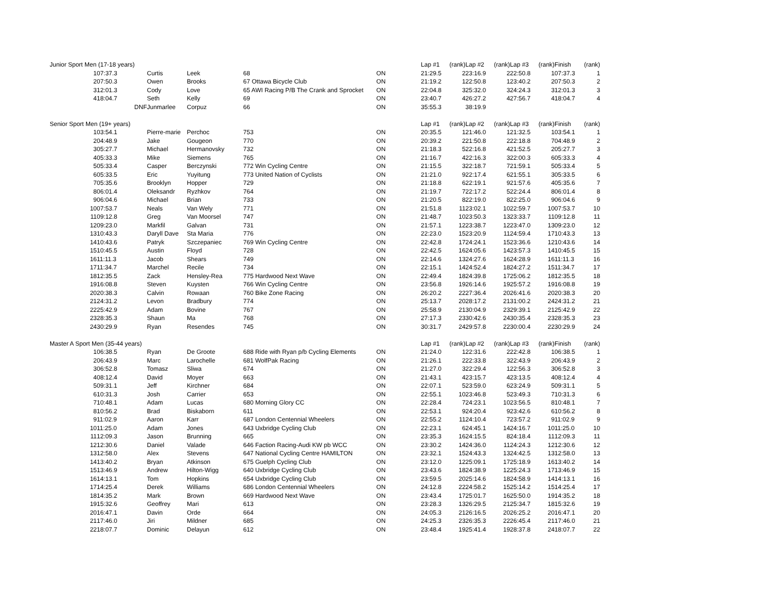| Junior Sport Men (17-18 years) | | | | | | | Lap #1 | (rank) | Lap #2 | (rank) | Lap #3 | (rank) | Finish | (rank) |
| --- | --- | --- | --- | --- | --- | --- | --- | --- | --- | --- | --- | --- | --- | --- |
| 1 | 07:37.3 | | Curtis | Leek | 68 | ON | 21:29.5 | 2 | 23:16.9 | 2 | 22:50.8 | 1 | 07:37.3 | 1 |
| 2 | 07:50.3 | | Owen | Brooks | 67 Ottawa Bicycle Club | ON | 21:19.2 | 1 | 22:50.8 | 1 | 23:40.2 | 2 | 07:50.3 | 2 |
| 3 | 12:01.3 | | Cody | Love | 65 AWI Racing P/B The Crank and Sprocket | ON | 22:04.8 | 3 | 25:32.0 | 3 | 24:24.3 | 3 | 12:01.3 | 3 |
| 4 | 18:04.7 | | Seth | Kelly | 69 | ON | 23:40.7 | 4 | 26:27.2 | 4 | 27:56.7 | 4 | 18:04.7 | 4 |
| | | DNF | Junmarlee | Corpuz | 66 | ON | 35:55.3 | | 38:19.9 | | | | | |
| Senior Sport Men (19+ years) | | | | | | | Lap #1 | (rank) | Lap #2 | (rank) | Lap #3 | (rank) | Finish | (rank) |
| 1 | 03:54.1 | | Pierre-marie | Perchoc | 753 | ON | 20:35.5 | 1 | 21:46.0 | 1 | 21:32.5 | 1 | 03:54.1 | 1 |
| 2 | 04:48.9 | | Jake | Gougeon | 770 | ON | 20:39.2 | 2 | 21:50.8 | 2 | 22:18.8 | 7 | 04:48.9 | 2 |
| 3 | 05:27.7 | | Michael | Hermanovsky | 732 | ON | 21:18.3 | 5 | 22:16.8 | 4 | 21:52.5 | 2 | 05:27.7 | 3 |
| 4 | 05:33.3 | | Mike | Siemens | 765 | ON | 21:16.7 | 4 | 22:16.3 | 3 | 22:00.3 | 6 | 05:33.3 | 4 |
| 5 | 05:33.4 | | Casper | Berczynski | 772 Win Cycling Centre | ON | 21:15.5 | 3 | 22:18.7 | 7 | 21:59.1 | 5 | 05:33.4 | 5 |
| 6 | 05:33.5 | | Eric | Yuyitung | 773 United Nation of Cyclists | ON | 21:21.0 | 9 | 22:17.4 | 6 | 21:55.1 | 3 | 05:33.5 | 6 |
| 7 | 05:35.6 | | Brooklyn | Hopper | 729 | ON | 21:18.8 | 6 | 22:19.1 | 9 | 21:57.6 | 4 | 05:35.6 | 7 |
| 8 | 06:01.4 | | Oleksandr | Ryzhkov | 764 | ON | 21:19.7 | 7 | 22:17.2 | 5 | 22:24.4 | 8 | 06:01.4 | 8 |
| 9 | 06:04.6 | | Michael | Brian | 733 | ON | 21:20.5 | 8 | 22:19.0 | 8 | 22:25.0 | 9 | 06:04.6 | 9 |
| 10 | 07:53.7 | | Neals | Van Wely | 771 | ON | 21:51.8 | 11 | 23:02.1 | 10 | 22:59.7 | 10 | 07:53.7 | 10 |
| 11 | 09:12.8 | | Greg | Van Moorsel | 747 | ON | 21:48.7 | 10 | 23:50.3 | 13 | 23:33.7 | 11 | 09:12.8 | 11 |
| 12 | 09:23.0 | | Markfil | Galvan | 731 | ON | 21:57.1 | 12 | 23:38.7 | 12 | 23:47.0 | 13 | 09:23.0 | 12 |
| 13 | 10:43.3 | | Daryll Dave | Sta Maria | 776 | ON | 22:23.0 | 15 | 23:20.9 | 11 | 24:59.4 | 17 | 10:43.3 | 13 |
| 14 | 10:43.6 | | Patryk | Szczepaniec | 769 Win Cycling Centre | ON | 22:42.8 | 17 | 24:24.1 | 15 | 23:36.6 | 12 | 10:43.6 | 14 |
| 15 | 10:45.5 | | Austin | Floyd | 728 | ON | 22:42.5 | 16 | 24:05.6 | 14 | 23:57.3 | 14 | 10:45.5 | 15 |
| 16 | 11:11.3 | | Jacob | Shears | 749 | ON | 22:14.6 | 13 | 24:27.6 | 16 | 24:28.9 | 16 | 11:11.3 | 16 |
| 17 | 11:34.7 | | Marchel | Recile | 734 | ON | 22:15.1 | 14 | 24:52.4 | 18 | 24:27.2 | 15 | 11:34.7 | 17 |
| 18 | 12:35.5 | | Zack | Hensley-Rea | 775 Hardwood Next Wave | ON | 22:49.4 | 18 | 24:39.8 | 17 | 25:06.2 | 18 | 12:35.5 | 18 |
| 19 | 16:08.8 | | Steven | Kuysten | 766 Win Cycling Centre | ON | 23:56.8 | 19 | 26:14.6 | 19 | 25:57.2 | 19 | 16:08.8 | 19 |
| 20 | 20:38.3 | | Calvin | Rowaan | 760 Bike Zone Racing | ON | 26:20.2 | 22 | 27:36.4 | 20 | 26:41.6 | 20 | 20:38.3 | 20 |
| 21 | 24:31.2 | | Levon | Bradbury | 774 | ON | 25:13.7 | 20 | 28:17.2 | 21 | 31:00.2 | 24 | 24:31.2 | 21 |
| 22 | 25:42.9 | | Adam | Bovine | 767 | ON | 25:58.9 | 21 | 30:04.9 | 23 | 29:39.1 | 21 | 25:42.9 | 22 |
| 23 | 28:35.3 | | Shaun | Ma | 768 | ON | 27:17.3 | 23 | 30:42.6 | 24 | 30:35.4 | 23 | 28:35.3 | 23 |
| 24 | 30:29.9 | | Ryan | Resendes | 745 | ON | 30:31.7 | 24 | 29:57.8 | 22 | 30:00.4 | 22 | 30:29.9 | 24 |
| Master A Sport Men (35-44 years) | | | | | | | Lap #1 | (rank) | Lap #2 | (rank) | Lap #3 | (rank) | Finish | (rank) |
| 1 | 06:38.5 | | Ryan | De Groote | 688 Ride with Ryan p/b Cycling Elements | ON | 21:24.0 | 1 | 22:31.6 | 2 | 22:42.8 | 1 | 06:38.5 | 1 |
| 2 | 06:43.9 | | Marc | Larochelle | 681 WolfPak Racing | ON | 21:26.1 | 2 | 22:33.8 | 3 | 22:43.9 | 2 | 06:43.9 | 2 |
| 3 | 06:52.8 | | Tomasz | Sliwa | 674 | ON | 21:27.0 | 3 | 22:29.4 | 1 | 22:56.3 | 3 | 06:52.8 | 3 |
| 4 | 08:12.4 | | David | Moyer | 663 | ON | 21:43.1 | 4 | 23:15.7 | 4 | 23:13.5 | 4 | 08:12.4 | 4 |
| 5 | 09:31.1 | | Jeff | Kirchner | 684 | ON | 22:07.1 | 5 | 23:59.0 | 6 | 23:24.9 | 5 | 09:31.1 | 5 |
| 6 | 10:31.3 | | Josh | Carrier | 653 | ON | 22:55.1 | 10 | 23:46.8 | 5 | 23:49.3 | 7 | 10:31.3 | 6 |
| 7 | 10:48.1 | | Adam | Lucas | 680 Morning Glory CC | ON | 22:28.4 | 7 | 24:23.1 | 10 | 23:56.5 | 8 | 10:48.1 | 7 |
| 8 | 10:56.2 | | Brad | Biskaborn | 611 | ON | 22:53.1 | 9 | 24:20.4 | 9 | 23:42.6 | 6 | 10:56.2 | 8 |
| 9 | 11:02.9 | | Aaron | Karr | 687 London Centennial Wheelers | ON | 22:55.2 | 11 | 24:10.4 | 7 | 23:57.2 | 9 | 11:02.9 | 9 |
| 10 | 11:25.0 | | Adam | Jones | 643 Uxbridge Cycling Club | ON | 22:23.1 | 6 | 24:45.1 | 14 | 24:16.7 | 10 | 11:25.0 | 10 |
| 11 | 12:09.3 | | Jason | Brunning | 665 | ON | 23:35.3 | 16 | 24:15.5 | 8 | 24:18.4 | 11 | 12:09.3 | 11 |
| 12 | 12:30.6 | | Daniel | Valade | 646 Faction Racing-Audi KW pb WCC | ON | 23:30.2 | 14 | 24:36.0 | 11 | 24:24.3 | 12 | 12:30.6 | 12 |
| 13 | 12:58.0 | | Alex | Stevens | 647 National Cycling Centre HAMILTON | ON | 23:32.1 | 15 | 24:43.3 | 13 | 24:42.5 | 13 | 12:58.0 | 13 |
| 14 | 13:40.2 | | Bryan | Atkinson | 675 Guelph Cycling Club | ON | 23:12.0 | 12 | 25:09.1 | 17 | 25:18.9 | 16 | 13:40.2 | 14 |
| 15 | 13:46.9 | | Andrew | Hilton-Wigg | 640 Uxbridge Cycling Club | ON | 23:43.6 | 18 | 24:38.9 | 12 | 25:24.3 | 17 | 13:46.9 | 15 |
| 16 | 14:13.1 | | Tom | Hopkins | 654 Uxbridge Cycling Club | ON | 23:59.5 | 20 | 25:14.6 | 18 | 24:58.9 | 14 | 14:13.1 | 16 |
| 17 | 14:25.4 | | Derek | Williams | 686 London Centennial Wheelers | ON | 24:12.8 | 22 | 24:58.2 | 15 | 25:14.2 | 15 | 14:25.4 | 17 |
| 18 | 14:35.2 | | Mark | Brown | 669 Hardwood Next Wave | ON | 23:43.4 | 17 | 25:01.7 | 16 | 25:50.0 | 19 | 14:35.2 | 18 |
| 19 | 15:32.6 | | Geoffrey | Mari | 613 | ON | 23:28.3 | 13 | 26:29.5 | 21 | 25:34.7 | 18 | 15:32.6 | 19 |
| 20 | 16:47.1 | | Davin | Orde | 664 | ON | 24:05.3 | 21 | 26:16.5 | 20 | 26:25.2 | 20 | 16:47.1 | 20 |
| 21 | 17:46.0 | | Jiri | Mildner | 685 | ON | 24:25.3 | 23 | 26:35.3 | 22 | 26:45.4 | 21 | 17:46.0 | 21 |
| 22 | 18:07.7 | | Dominic | Delayun | 612 | ON | 23:48.4 | 19 | 25:41.4 | 19 | 28:37.8 | 24 | 18:07.7 | 22 |